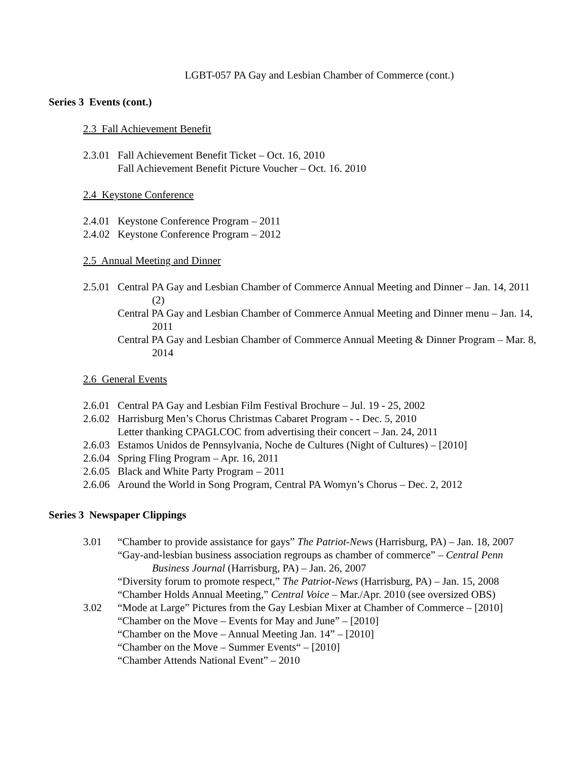LGBT-057 PA Gay and Lesbian Chamber of Commerce (cont.)
Series 3 Events (cont.)
2.3 Fall Achievement Benefit
2.3.01
Fall Achievement Benefit Ticket – Oct. 16, 2010
Fall Achievement Benefit Picture Voucher – Oct. 16. 2010
2.4 Keystone Conference
2.4.01
Keystone Conference Program – 2011
2.4.02
Keystone Conference Program – 2012
2.5 Annual Meeting and Dinner
2.5.01
Central PA Gay and Lesbian Chamber of Commerce Annual Meeting and Dinner – Jan. 14, 2011 (2)
Central PA Gay and Lesbian Chamber of Commerce Annual Meeting and Dinner menu – Jan. 14, 2011
Central PA Gay and Lesbian Chamber of Commerce Annual Meeting & Dinner Program – Mar. 8, 2014
2.6 General Events
2.6.01
Central PA Gay and Lesbian Film Festival Brochure – Jul. 19 - 25, 2002
2.6.02
Harrisburg Men’s Chorus Christmas Cabaret Program - - Dec. 5, 2010
Letter thanking CPAGLCOC from advertising their concert – Jan. 24, 2011
2.6.03
Estamos Unidos de Pennsylvania, Noche de Cultures (Night of Cultures) – [2010]
2.6.04
Spring Fling Program – Apr. 16, 2011
2.6.05
Black and White Party Program – 2011
2.6.06
Around the World in Song Program, Central PA Womyn’s Chorus – Dec. 2, 2012
Series 3 Newspaper Clippings
3.01 “Chamber to provide assistance for gays” The Patriot-News (Harrisburg, PA) – Jan. 18, 2007
“Gay-and-lesbian business association regroups as chamber of commerce” – Central Penn Business Journal (Harrisburg, PA) – Jan. 26, 2007
“Diversity forum to promote respect,” The Patriot-News (Harrisburg, PA) – Jan. 15, 2008
“Chamber Holds Annual Meeting,” Central Voice – Mar./Apr. 2010 (see oversized OBS)
3.02 “Mode at Large” Pictures from the Gay Lesbian Mixer at Chamber of Commerce – [2010]
“Chamber on the Move – Events for May and June” – [2010]
“Chamber on the Move – Annual Meeting Jan. 14” – [2010]
“Chamber on the Move – Summer Events“ – [2010]
“Chamber Attends National Event” – 2010